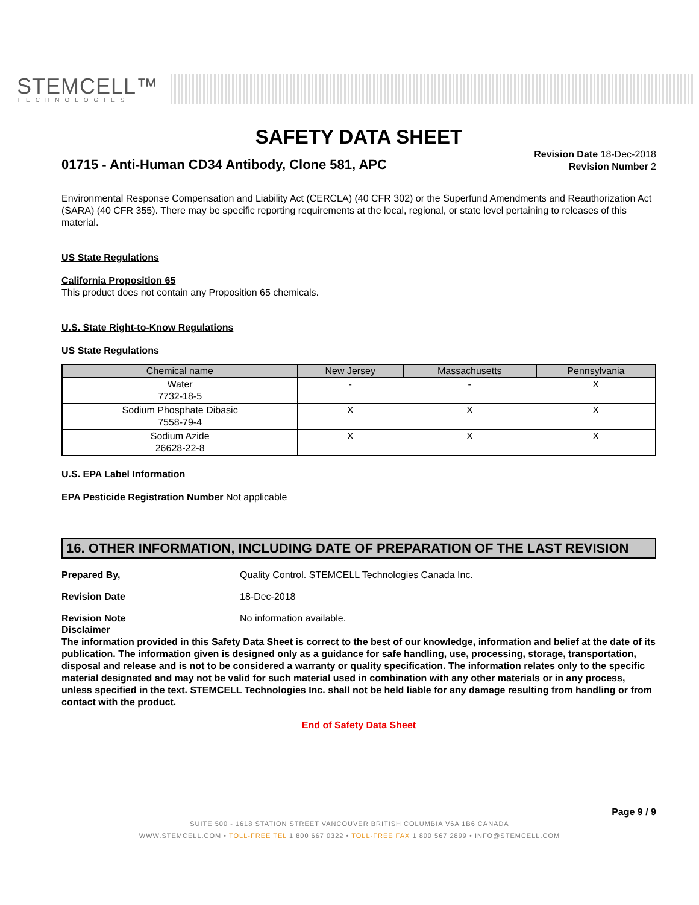STEMCELL™
TECHNOLOGIES
SAFETY DATA SHEET
01715 - Anti-Human CD34 Antibody, Clone 581, APC
Revision Date 18-Dec-2018
Revision Number 2
Environmental Response Compensation and Liability Act (CERCLA) (40 CFR 302) or the Superfund Amendments and Reauthorization Act (SARA) (40 CFR 355). There may be specific reporting requirements at the local, regional, or state level pertaining to releases of this material.
US State Regulations
California Proposition 65
This product does not contain any Proposition 65 chemicals.
U.S. State Right-to-Know Regulations
US State Regulations
| Chemical name | New Jersey | Massachusetts | Pennsylvania |
| --- | --- | --- | --- |
| Water 7732-18-5 | - | - | X |
| Sodium Phosphate Dibasic 7558-79-4 | X | X | X |
| Sodium Azide 26628-22-8 | X | X | X |
U.S. EPA Label Information
EPA Pesticide Registration Number Not applicable
16. OTHER INFORMATION, INCLUDING DATE OF PREPARATION OF THE LAST REVISION
Prepared By, Quality Control. STEMCELL Technologies Canada Inc.
Revision Date 18-Dec-2018
Revision Note No information available.
Disclaimer
The information provided in this Safety Data Sheet is correct to the best of our knowledge, information and belief at the date of its publication. The information given is designed only as a guidance for safe handling, use, processing, storage, transportation, disposal and release and is not to be considered a warranty or quality specification. The information relates only to the specific material designated and may not be valid for such material used in combination with any other materials or in any process, unless specified in the text. STEMCELL Technologies Inc. shall not be held liable for any damage resulting from handling or from contact with the product.
End of Safety Data Sheet
Page 9 / 9
SUITE 500 - 1618 STATION STREET VANCOUVER BRITISH COLUMBIA V6A 1B6 CANADA
WWW.STEMCELL.COM • TOLL-FREE TEL 1 800 667 0322 • TOLL-FREE FAX 1 800 567 2899 • INFO@STEMCELL.COM